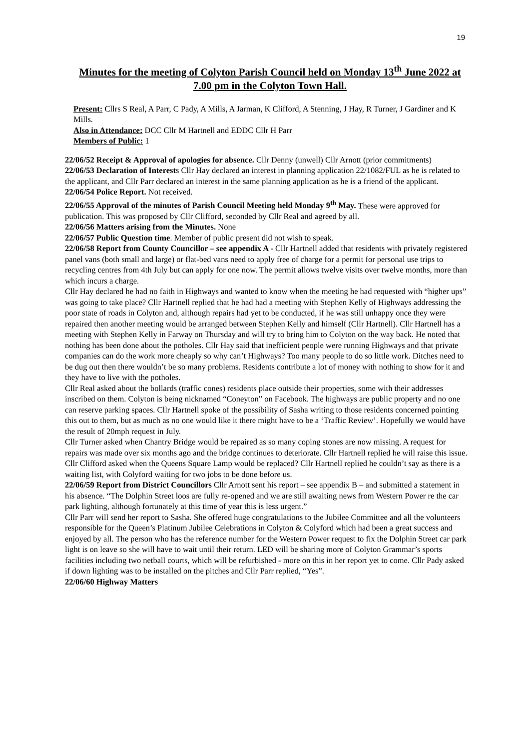19
Minutes for the meeting of Colyton Parish Council held on Monday 13<sup>th</sup> June 2022 at 7.00 pm in the Colyton Town Hall.
Present: Cllrs S Real, A Parr, C Pady, A Mills, A Jarman, K Clifford, A Stenning, J Hay, R Turner, J Gardiner and K Mills.
Also in Attendance: DCC Cllr M Hartnell and EDDC Cllr H Parr
Members of Public: 1
22/06/52 Receipt & Approval of apologies for absence. Cllr Denny (unwell) Cllr Arnott (prior commitments)
22/06/53 Declaration of Interests Cllr Hay declared an interest in planning application 22/1082/FUL as he is related to the applicant, and Cllr Parr declared an interest in the same planning application as he is a friend of the applicant.
22/06/54 Police Report. Not received.
22/06/55 Approval of the minutes of Parish Council Meeting held Monday 9<sup>th</sup> May. These were approved for publication. This was proposed by Cllr Clifford, seconded by Cllr Real and agreed by all.
22/06/56 Matters arising from the Minutes. None
22/06/57 Public Question time. Member of public present did not wish to speak.
22/06/58 Report from County Councillor – see appendix A - Cllr Hartnell added that residents with privately registered panel vans (both small and large) or flat-bed vans need to apply free of charge for a permit for personal use trips to recycling centres from 4th July but can apply for one now. The permit allows twelve visits over twelve months, more than which incurs a charge.
Cllr Hay declared he had no faith in Highways and wanted to know when the meeting he had requested with “higher ups” was going to take place? Cllr Hartnell replied that he had had a meeting with Stephen Kelly of Highways addressing the poor state of roads in Colyton and, although repairs had yet to be conducted, if he was still unhappy once they were repaired then another meeting would be arranged between Stephen Kelly and himself (Cllr Hartnell). Cllr Hartnell has a meeting with Stephen Kelly in Farway on Thursday and will try to bring him to Colyton on the way back. He noted that nothing has been done about the potholes. Cllr Hay said that inefficient people were running Highways and that private companies can do the work more cheaply so why can’t Highways? Too many people to do so little work. Ditches need to be dug out then there wouldn’t be so many problems. Residents contribute a lot of money with nothing to show for it and they have to live with the potholes.
Cllr Real asked about the bollards (traffic cones) residents place outside their properties, some with their addresses inscribed on them. Colyton is being nicknamed “Coneyton” on Facebook. The highways are public property and no one can reserve parking spaces. Cllr Hartnell spoke of the possibility of Sasha writing to those residents concerned pointing this out to them, but as much as no one would like it there might have to be a ‘Traffic Review’. Hopefully we would have the result of 20mph request in July.
Cllr Turner asked when Chantry Bridge would be repaired as so many coping stones are now missing. A request for repairs was made over six months ago and the bridge continues to deteriorate. Cllr Hartnell replied he will raise this issue.
Cllr Clifford asked when the Queens Square Lamp would be replaced? Cllr Hartnell replied he couldn’t say as there is a waiting list, with Colyford waiting for two jobs to be done before us.
22/06/59 Report from District Councillors Cllr Arnott sent his report – see appendix B – and submitted a statement in his absence. “The Dolphin Street loos are fully re-opened and we are still awaiting news from Western Power re the car park lighting, although fortunately at this time of year this is less urgent.”
Cllr Parr will send her report to Sasha. She offered huge congratulations to the Jubilee Committee and all the volunteers responsible for the Queen’s Platinum Jubilee Celebrations in Colyton & Colyford which had been a great success and enjoyed by all. The person who has the reference number for the Western Power request to fix the Dolphin Street car park light is on leave so she will have to wait until their return. LED will be sharing more of Colyton Grammar’s sports facilities including two netball courts, which will be refurbished - more on this in her report yet to come. Cllr Pady asked if down lighting was to be installed on the pitches and Cllr Parr replied, “Yes”.
22/06/60 Highway Matters